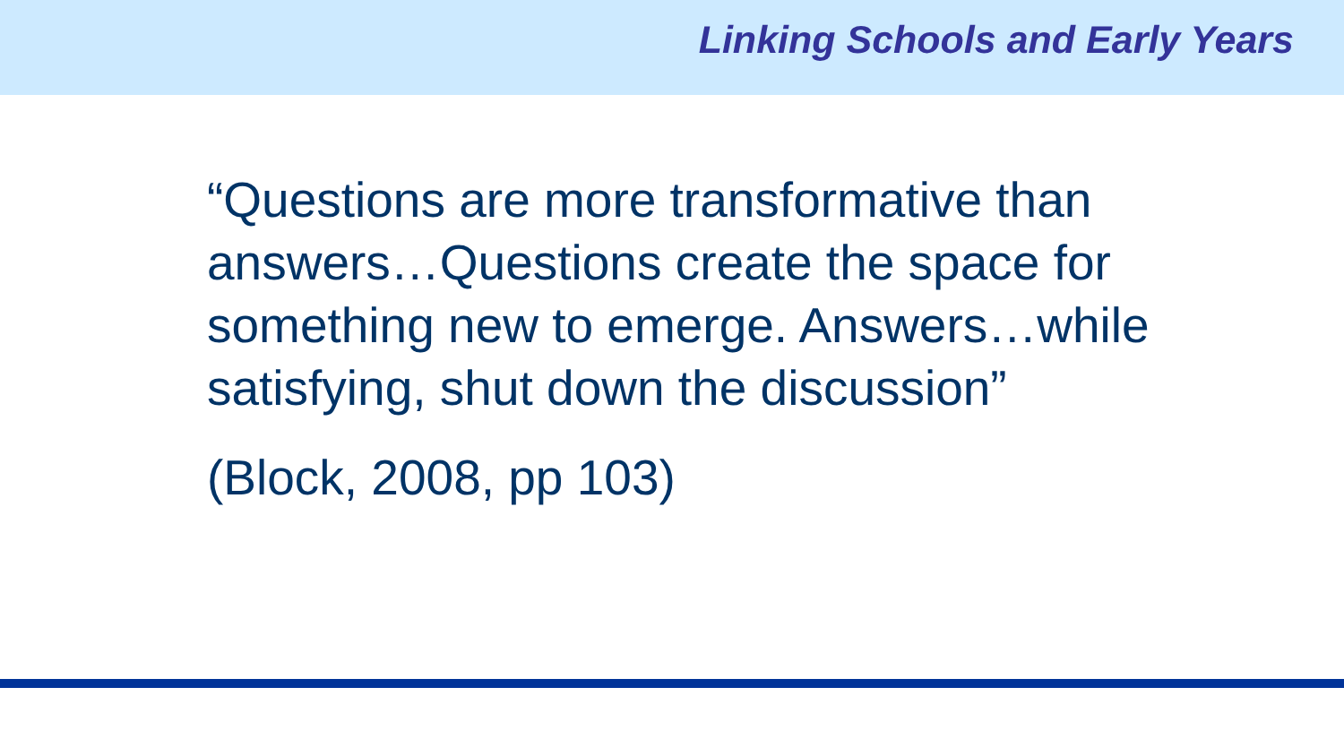Linking Schools and Early Years
“Questions are more transformative than answers…Questions create the space for something new to emerge. Answers…while satisfying, shut down the discussion”
(Block, 2008, pp 103)